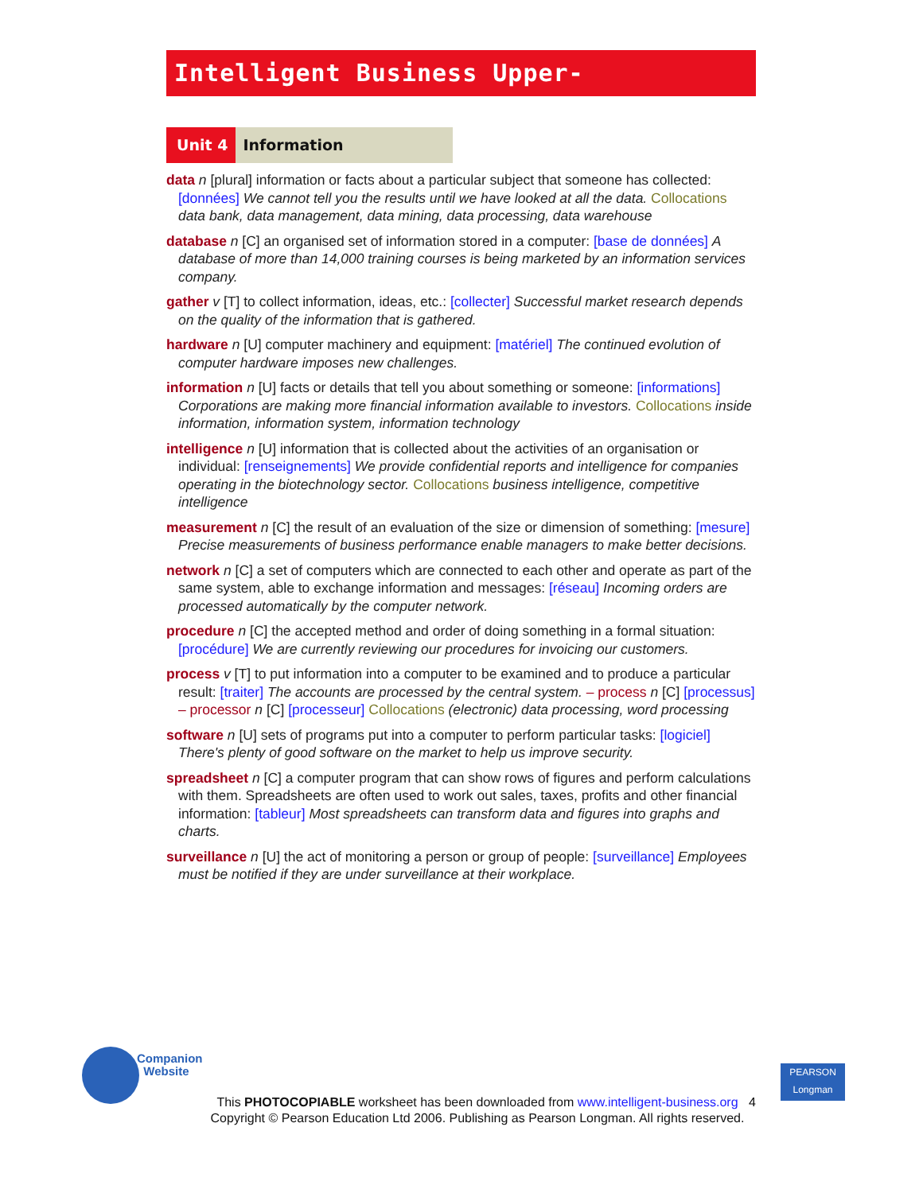Intelligent Business Upper-Intermediate
Unit 4 Information
data n [plural] information or facts about a particular subject that someone has collected: [données] We cannot tell you the results until we have looked at all the data. Collocations data bank, data management, data mining, data processing, data warehouse
database n [C] an organised set of information stored in a computer: [base de données] A database of more than 14,000 training courses is being marketed by an information services company.
gather v [T] to collect information, ideas, etc.: [collecter] Successful market research depends on the quality of the information that is gathered.
hardware n [U] computer machinery and equipment: [matériel] The continued evolution of computer hardware imposes new challenges.
information n [U] facts or details that tell you about something or someone: [informations] Corporations are making more financial information available to investors. Collocations inside information, information system, information technology
intelligence n [U] information that is collected about the activities of an organisation or individual: [renseignements] We provide confidential reports and intelligence for companies operating in the biotechnology sector. Collocations business intelligence, competitive intelligence
measurement n [C] the result of an evaluation of the size or dimension of something: [mesure] Precise measurements of business performance enable managers to make better decisions.
network n [C] a set of computers which are connected to each other and operate as part of the same system, able to exchange information and messages: [réseau] Incoming orders are processed automatically by the computer network.
procedure n [C] the accepted method and order of doing something in a formal situation: [procédure] We are currently reviewing our procedures for invoicing our customers.
process v [T] to put information into a computer to be examined and to produce a particular result: [traiter] The accounts are processed by the central system. – process n [C] [processus] – processor n [C] [processeur] Collocations (electronic) data processing, word processing
software n [U] sets of programs put into a computer to perform particular tasks: [logiciel] There's plenty of good software on the market to help us improve security.
spreadsheet n [C] a computer program that can show rows of figures and perform calculations with them. Spreadsheets are often used to work out sales, taxes, profits and other financial information: [tableur] Most spreadsheets can transform data and figures into graphs and charts.
surveillance n [U] the act of monitoring a person or group of people: [surveillance] Employees must be notified if they are under surveillance at their workplace.
Companion
Website
This PHOTOCOPIABLE worksheet has been downloaded from www.intelligent-business.org
Copyright © Pearson Education Ltd 2006. Publishing as Pearson Longman. All rights reserved.
4
PEARSON
Longman